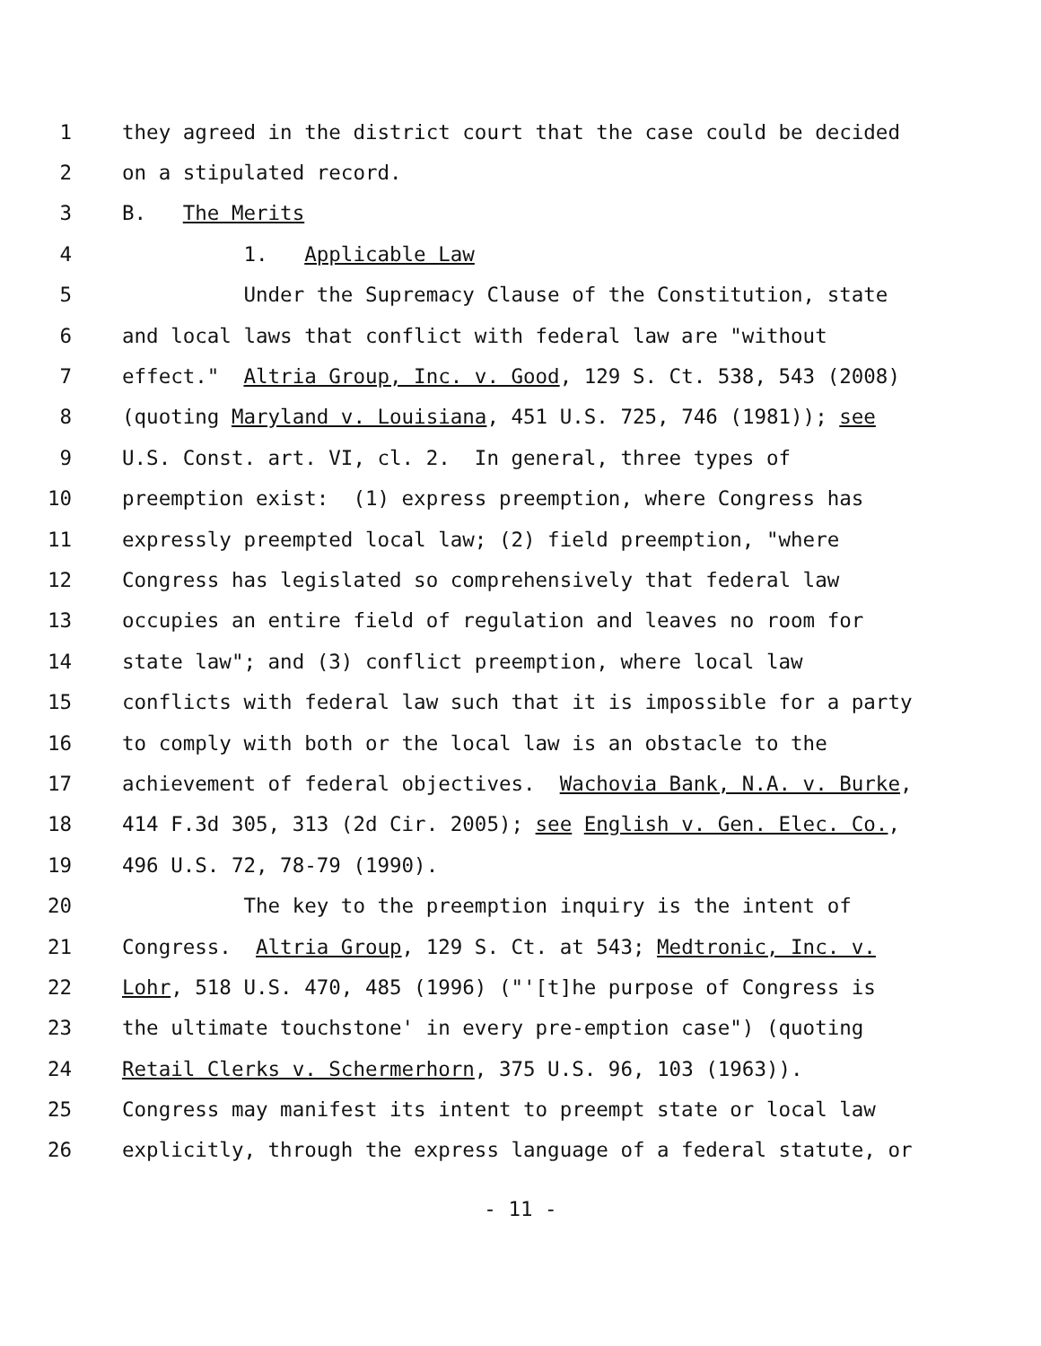1 they agreed in the district court that the case could be decided
2 on a stipulated record.
3 B. The Merits
4 1. Applicable Law
5 Under the Supremacy Clause of the Constitution, state
6 and local laws that conflict with federal law are "without
7 effect." Altria Group, Inc. v. Good, 129 S. Ct. 538, 543 (2008)
8 (quoting Maryland v. Louisiana, 451 U.S. 725, 746 (1981)); see
9 U.S. Const. art. VI, cl. 2. In general, three types of
10 preemption exist: (1) express preemption, where Congress has
11 expressly preempted local law; (2) field preemption, "where
12 Congress has legislated so comprehensively that federal law
13 occupies an entire field of regulation and leaves no room for
14 state law"; and (3) conflict preemption, where local law
15 conflicts with federal law such that it is impossible for a party
16 to comply with both or the local law is an obstacle to the
17 achievement of federal objectives. Wachovia Bank, N.A. v. Burke,
18 414 F.3d 305, 313 (2d Cir. 2005); see English v. Gen. Elec. Co.,
19 496 U.S. 72, 78-79 (1990).
20 The key to the preemption inquiry is the intent of
21 Congress. Altria Group, 129 S. Ct. at 543; Medtronic, Inc. v.
22 Lohr, 518 U.S. 470, 485 (1996) ("'[t]he purpose of Congress is
23 the ultimate touchstone' in every pre-emption case") (quoting
24 Retail Clerks v. Schermerhorn, 375 U.S. 96, 103 (1963)).
25 Congress may manifest its intent to preempt state or local law
26 explicitly, through the express language of a federal statute, or
- 11 -